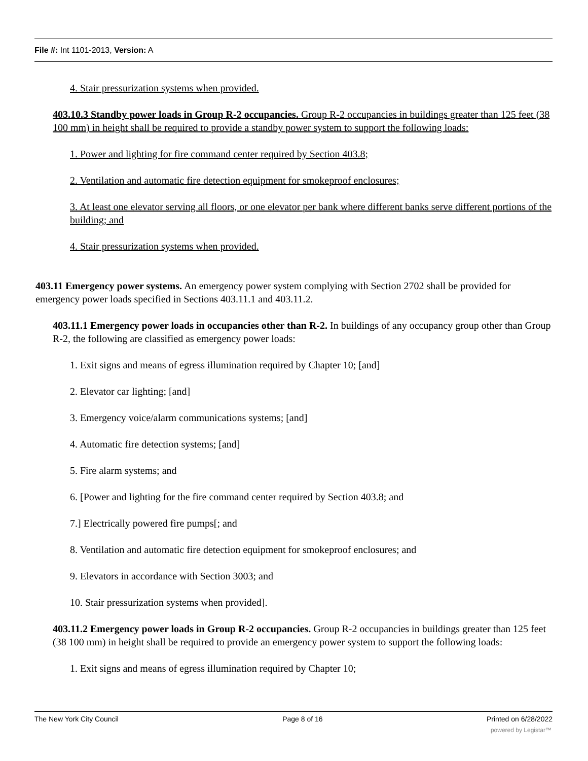File #: Int 1101-2013, Version: A
4. Stair pressurization systems when provided.
403.10.3 Standby power loads in Group R-2 occupancies. Group R-2 occupancies in buildings greater than 125 feet (38 100 mm) in height shall be required to provide a standby power system to support the following loads:
1. Power and lighting for fire command center required by Section 403.8;
2. Ventilation and automatic fire detection equipment for smokeproof enclosures;
3. At least one elevator serving all floors, or one elevator per bank where different banks serve different portions of the building; and
4. Stair pressurization systems when provided.
403.11 Emergency power systems. An emergency power system complying with Section 2702 shall be provided for emergency power loads specified in Sections 403.11.1 and 403.11.2.
403.11.1 Emergency power loads in occupancies other than R-2. In buildings of any occupancy group other than Group R-2, the following are classified as emergency power loads:
1. Exit signs and means of egress illumination required by Chapter 10; [and]
2. Elevator car lighting; [and]
3. Emergency voice/alarm communications systems; [and]
4. Automatic fire detection systems; [and]
5. Fire alarm systems; and
6. [Power and lighting for the fire command center required by Section 403.8; and
7.] Electrically powered fire pumps[; and
8. Ventilation and automatic fire detection equipment for smokeproof enclosures; and
9. Elevators in accordance with Section 3003; and
10. Stair pressurization systems when provided].
403.11.2 Emergency power loads in Group R-2 occupancies. Group R-2 occupancies in buildings greater than 125 feet (38 100 mm) in height shall be required to provide an emergency power system to support the following loads:
1. Exit signs and means of egress illumination required by Chapter 10;
The New York City Council Page 8 of 16 Printed on 6/28/2022
powered by Legistar™